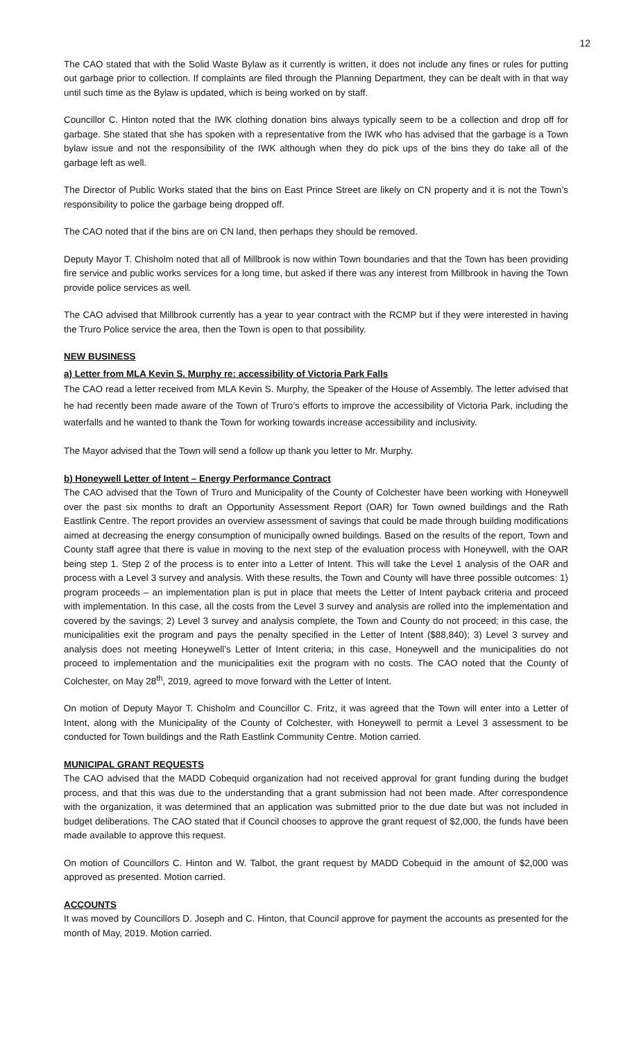12
The CAO stated that with the Solid Waste Bylaw as it currently is written, it does not include any fines or rules for putting out garbage prior to collection. If complaints are filed through the Planning Department, they can be dealt with in that way until such time as the Bylaw is updated, which is being worked on by staff.
Councillor C. Hinton noted that the IWK clothing donation bins always typically seem to be a collection and drop off for garbage. She stated that she has spoken with a representative from the IWK who has advised that the garbage is a Town bylaw issue and not the responsibility of the IWK although when they do pick ups of the bins they do take all of the garbage left as well.
The Director of Public Works stated that the bins on East Prince Street are likely on CN property and it is not the Town’s responsibility to police the garbage being dropped off.
The CAO noted that if the bins are on CN land, then perhaps they should be removed.
Deputy Mayor T. Chisholm noted that all of Millbrook is now within Town boundaries and that the Town has been providing fire service and public works services for a long time, but asked if there was any interest from Millbrook in having the Town provide police services as well.
The CAO advised that Millbrook currently has a year to year contract with the RCMP but if they were interested in having the Truro Police service the area, then the Town is open to that possibility.
NEW BUSINESS
a) Letter from MLA Kevin S. Murphy re: accessibility of Victoria Park Falls
The CAO read a letter received from MLA Kevin S. Murphy, the Speaker of the House of Assembly. The letter advised that he had recently been made aware of the Town of Truro’s efforts to improve the accessibility of Victoria Park, including the waterfalls and he wanted to thank the Town for working towards increase accessibility and inclusivity.
The Mayor advised that the Town will send a follow up thank you letter to Mr. Murphy.
b) Honeywell Letter of Intent – Energy Performance Contract
The CAO advised that the Town of Truro and Municipality of the County of Colchester have been working with Honeywell over the past six months to draft an Opportunity Assessment Report (OAR) for Town owned buildings and the Rath Eastlink Centre. The report provides an overview assessment of savings that could be made through building modifications aimed at decreasing the energy consumption of municipally owned buildings. Based on the results of the report, Town and County staff agree that there is value in moving to the next step of the evaluation process with Honeywell, with the OAR being step 1. Step 2 of the process is to enter into a Letter of Intent. This will take the Level 1 analysis of the OAR and process with a Level 3 survey and analysis. With these results, the Town and County will have three possible outcomes: 1) program proceeds – an implementation plan is put in place that meets the Letter of Intent payback criteria and proceed with implementation. In this case, all the costs from the Level 3 survey and analysis are rolled into the implementation and covered by the savings; 2) Level 3 survey and analysis complete, the Town and County do not proceed; in this case, the municipalities exit the program and pays the penalty specified in the Letter of Intent ($88,840); 3) Level 3 survey and analysis does not meeting Honeywell’s Letter of Intent criteria; in this case, Honeywell and the municipalities do not proceed to implementation and the municipalities exit the program with no costs. The CAO noted that the County of Colchester, on May 28<sup>th</sup>, 2019, agreed to move forward with the Letter of Intent.
On motion of Deputy Mayor T. Chisholm and Councillor C. Fritz, it was agreed that the Town will enter into a Letter of Intent, along with the Municipality of the County of Colchester, with Honeywell to permit a Level 3 assessment to be conducted for Town buildings and the Rath Eastlink Community Centre. Motion carried.
MUNICIPAL GRANT REQUESTS
The CAO advised that the MADD Cobequid organization had not received approval for grant funding during the budget process, and that this was due to the understanding that a grant submission had not been made. After correspondence with the organization, it was determined that an application was submitted prior to the due date but was not included in budget deliberations. The CAO stated that if Council chooses to approve the grant request of $2,000, the funds have been made available to approve this request.
On motion of Councillors C. Hinton and W. Talbot, the grant request by MADD Cobequid in the amount of $2,000 was approved as presented. Motion carried.
ACCOUNTS
It was moved by Councillors D. Joseph and C. Hinton, that Council approve for payment the accounts as presented for the month of May, 2019. Motion carried.